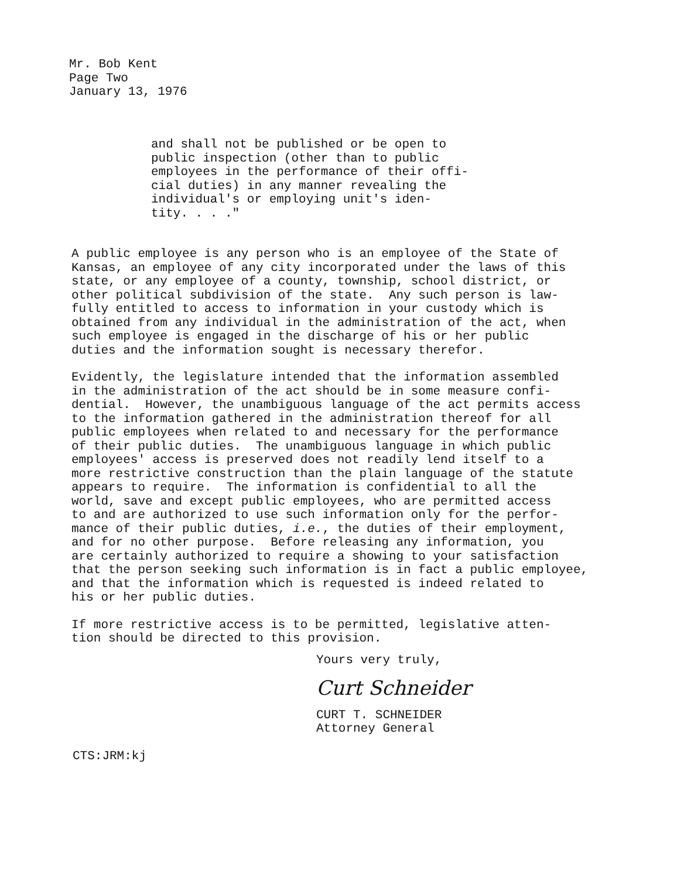Mr. Bob Kent Page Two January 13, 1976
and shall not be published or be open to public inspection (other than to public employees in the performance of their offi- cial duties) in any manner revealing the individual's or employing unit's iden- tity. . . ."
A public employee is any person who is an employee of the State of Kansas, an employee of any city incorporated under the laws of this state, or any employee of a county, township, school district, or other political subdivision of the state. Any such person is law- fully entitled to access to information in your custody which is obtained from any individual in the administration of the act, when such employee is engaged in the discharge of his or her public duties and the information sought is necessary therefor.
Evidently, the legislature intended that the information assembled in the administration of the act should be in some measure confi- dential. However, the unambiguous language of the act permits access to the information gathered in the administration thereof for all public employees when related to and necessary for the performance of their public duties. The unambiguous language in which public employees' access is preserved does not readily lend itself to a more restrictive construction than the plain language of the statute appears to require. The information is confidential to all the world, save and except public employees, who are permitted access to and are authorized to use such information only for the perfor- mance of their public duties, i.e., the duties of their employment, and for no other purpose. Before releasing any information, you are certainly authorized to require a showing to your satisfaction that the person seeking such information is in fact a public employee, and that the information which is requested is indeed related to his or her public duties.
If more restrictive access is to be permitted, legislative atten- tion should be directed to this provision.
Yours very truly,
Curt Schneider
CURT T. SCHNEIDER Attorney General
CTS:JRM:kj